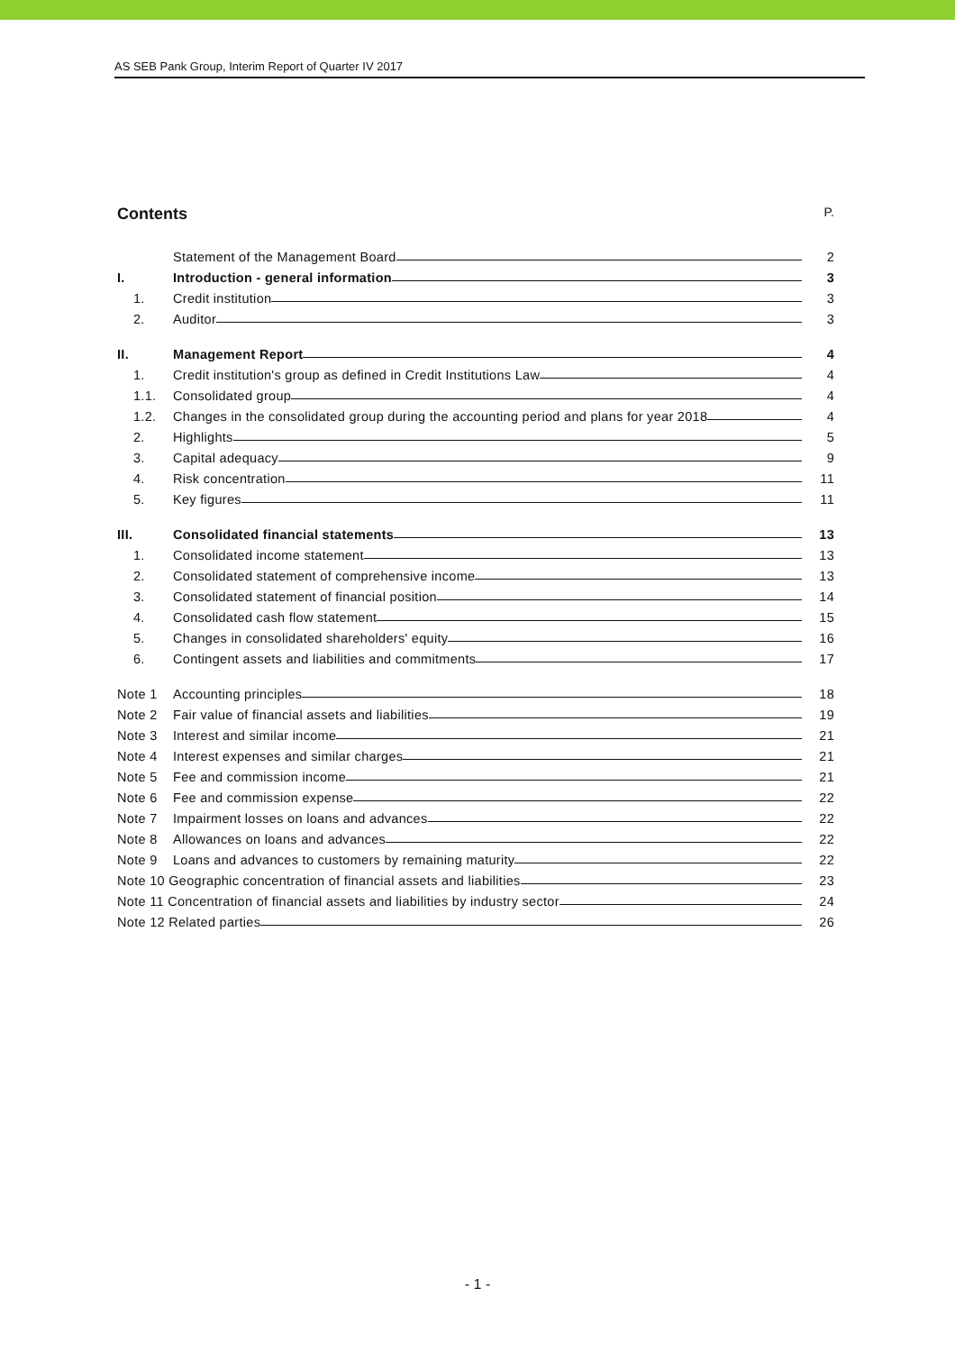AS SEB Pank Group, Interim Report of Quarter IV 2017
Contents P.
Statement of the Management Board 2
I. Introduction - general information 3
1. Credit institution 3
2. Auditor 3
II. Management Report 4
1. Credit institution's group as defined in Credit Institutions Law 4
1.1. Consolidated group 4
1.2. Changes in the consolidated group during the accounting period and plans for year 2018 4
2. Highlights 5
3. Capital adequacy 9
4. Risk concentration 11
5. Key figures 11
III. Consolidated financial statements 13
1. Consolidated income statement 13
2. Consolidated statement of comprehensive income 13
3. Consolidated statement of financial position 14
4. Consolidated cash flow statement 15
5. Changes in consolidated shareholders' equity 16
6. Contingent assets and liabilities and commitments 17
Note 1 Accounting principles 18
Note 2 Fair value of financial assets and liabilities 19
Note 3 Interest and similar income 21
Note 4 Interest expenses and similar charges 21
Note 5 Fee and commission income 21
Note 6 Fee and commission expense 22
Note 7 Impairment losses on loans and advances 22
Note 8 Allowances on loans and advances 22
Note 9 Loans and advances to customers by remaining maturity 22
Note 10 Geographic concentration of financial assets and liabilities 23
Note 11 Concentration of financial assets and liabilities by industry sector 24
Note 12 Related parties 26
- 1 -